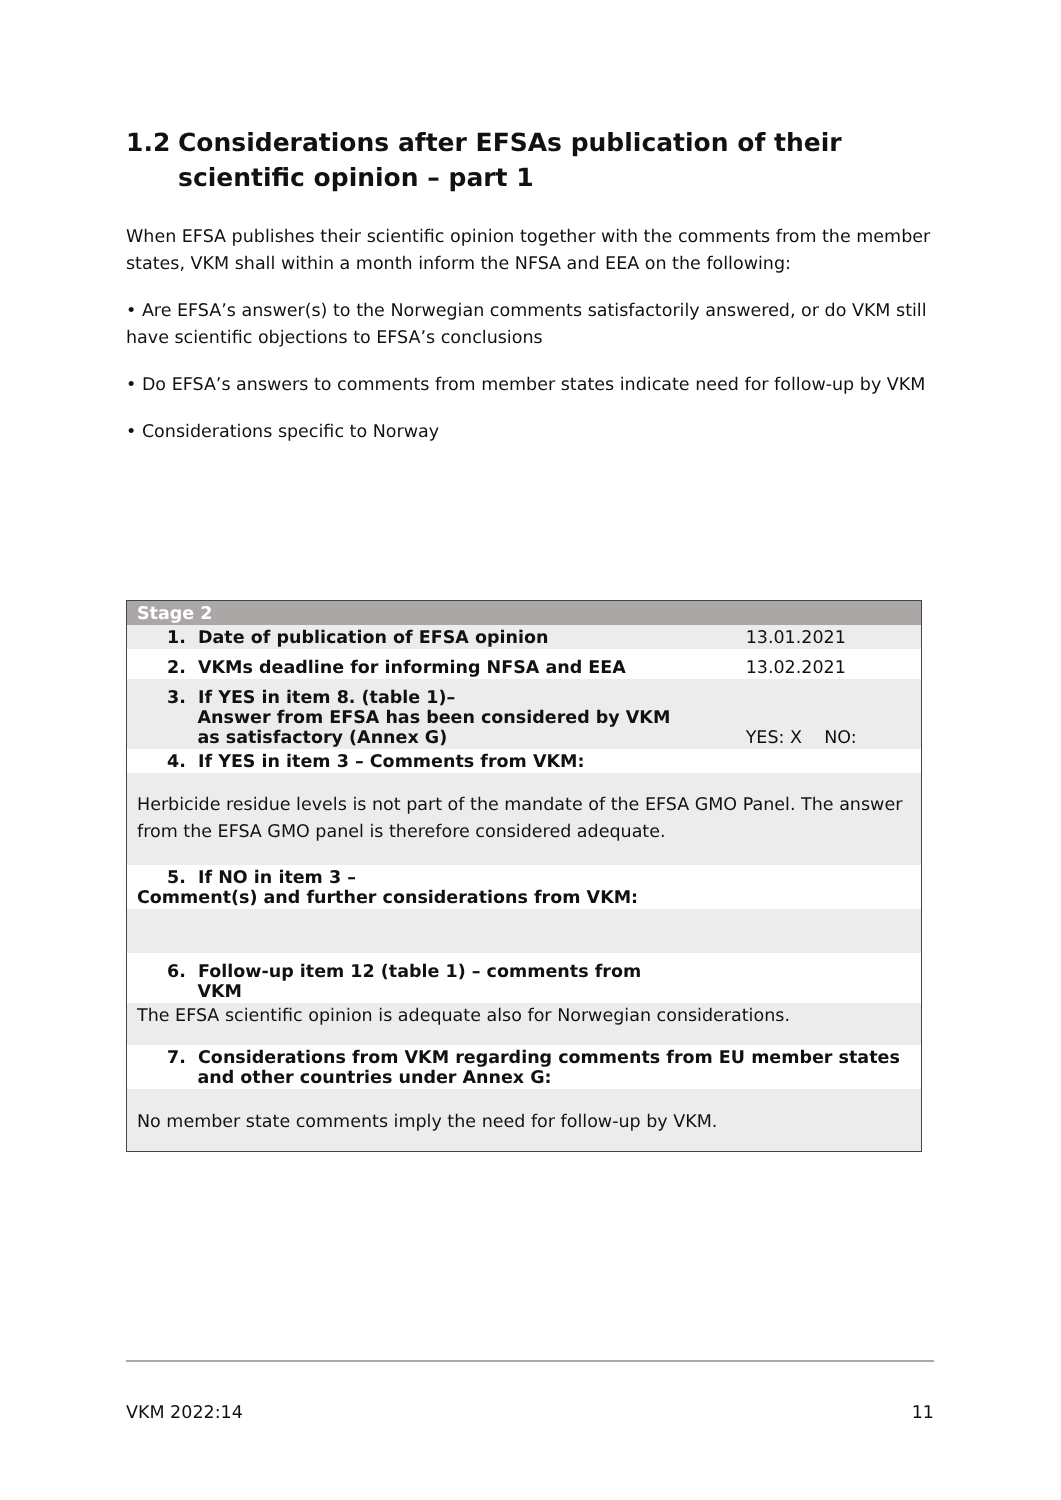1.2 Considerations after EFSAs publication of their scientific opinion – part 1
When EFSA publishes their scientific opinion together with the comments from the member states, VKM shall within a month inform the NFSA and EEA on the following:
• Are EFSA’s answer(s) to the Norwegian comments satisfactorily answered, or do VKM still have scientific objections to EFSA’s conclusions
• Do EFSA’s answers to comments from member states indicate need for follow-up by VKM
• Considerations specific to Norway
| Stage 2 | |
| 1. Date of publication of EFSA opinion | 13.01.2021 |
| 2. VKMs deadline for informing NFSA and EEA | 13.02.2021 |
| 3. If YES in item 8. (table 1)– Answer from EFSA has been considered by VKM as satisfactory (Annex G) | YES: X NO: |
| 4. If YES in item 3 – Comments from VKM: | |
| Herbicide residue levels is not part of the mandate of the EFSA GMO Panel. The answer from the EFSA GMO panel is therefore considered adequate. | |
| 5. If NO in item 3 – Comment(s) and further considerations from VKM: | |
| 6. Follow-up item 12 (table 1) – comments from VKM | |
| The EFSA scientific opinion is adequate also for Norwegian considerations. | |
| 7. Considerations from VKM regarding comments from EU member states and other countries under Annex G: | |
| No member state comments imply the need for follow-up by VKM. | |
VKM 2022:14 11